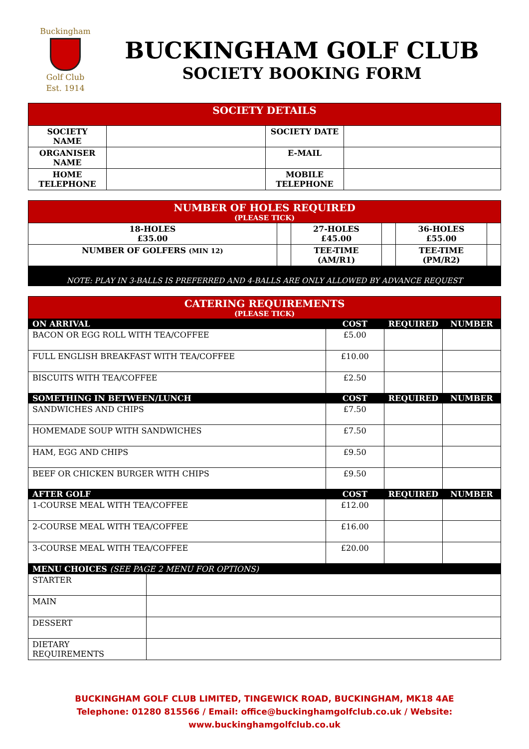Buckingham
Golf Club
Est. 1914
BUCKINGHAM GOLF CLUB
SOCIETY BOOKING FORM
| SOCIETY DETAILS | | | |
| --- | --- | --- | --- |
| SOCIETY NAME | | SOCIETY DATE | |
| ORGANISER NAME | | E-MAIL | |
| HOME TELEPHONE | | MOBILE TELEPHONE | |
| NUMBER OF HOLES REQUIRED (PLEASE TICK) | | | | | |
| --- | --- | --- | --- | --- | --- |
| 18-HOLES £35.00 | | 27-HOLES £45.00 | | 36-HOLES £55.00 | |
| NUMBER OF GOLFERS (MIN 12) | | TEE-TIME (AM/R1) | | TEE-TIME (PM/R2) | |
NOTE: PLAY IN 3-BALLS IS PREFERRED AND 4-BALLS ARE ONLY ALLOWED BY ADVANCE REQUEST
| CATERING REQUIREMENTS (PLEASE TICK) | | | |
| --- | --- | --- | --- |
| ON ARRIVAL | COST | REQUIRED | NUMBER |
| BACON OR EGG ROLL WITH TEA/COFFEE | £5.00 | | |
| FULL ENGLISH BREAKFAST WITH TEA/COFFEE | £10.00 | | |
| BISCUITS WITH TEA/COFFEE | £2.50 | | |
| SOMETHING IN BETWEEN/LUNCH | COST | REQUIRED | NUMBER |
| SANDWICHES AND CHIPS | £7.50 | | |
| HOMEMADE SOUP WITH SANDWICHES | £7.50 | | |
| HAM, EGG AND CHIPS | £9.50 | | |
| BEEF OR CHICKEN BURGER WITH CHIPS | £9.50 | | |
| AFTER GOLF | COST | REQUIRED | NUMBER |
| 1-COURSE MEAL WITH TEA/COFFEE | £12.00 | | |
| 2-COURSE MEAL WITH TEA/COFFEE | £16.00 | | |
| 3-COURSE MEAL WITH TEA/COFFEE | £20.00 | | |
| MENU CHOICES (SEE PAGE 2 MENU FOR OPTIONS) | |
| --- | --- |
| STARTER | |
| MAIN | |
| DESSERT | |
| DIETARY REQUIREMENTS | |
BUCKINGHAM GOLF CLUB LIMITED, TINGEWICK ROAD, BUCKINGHAM, MK18 4AE
Telephone: 01280 815566 / Email: office@buckinghamgolfclub.co.uk / Website: www.buckinghamgolfclub.co.uk